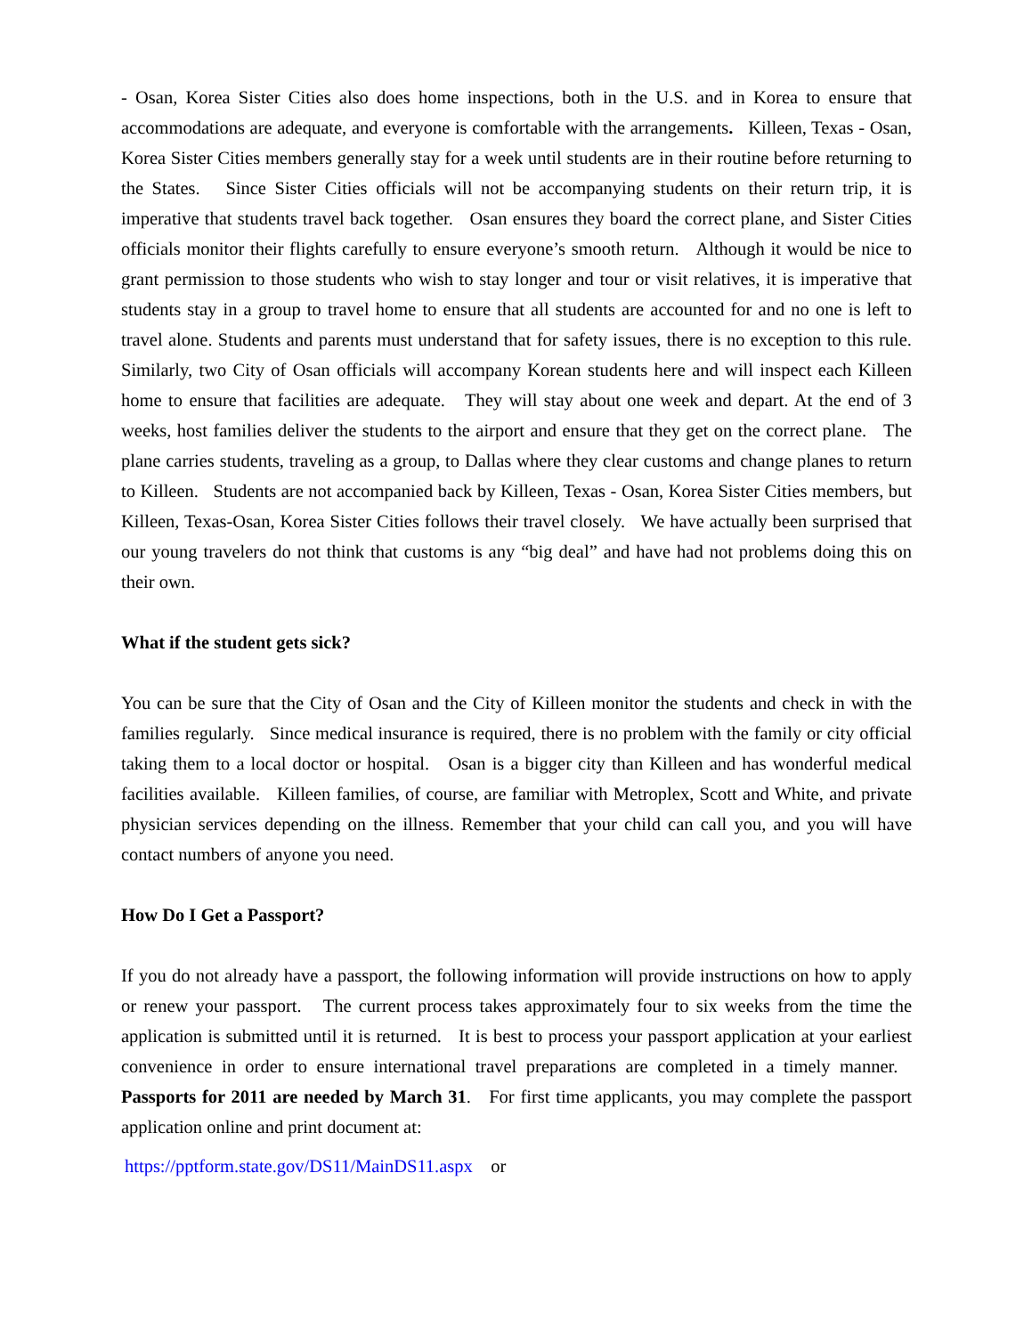- Osan, Korea Sister Cities also does home inspections, both in the U.S. and in Korea to ensure that accommodations are adequate, and everyone is comfortable with the arrangements. Killeen, Texas - Osan, Korea Sister Cities members generally stay for a week until students are in their routine before returning to the States. Since Sister Cities officials will not be accompanying students on their return trip, it is imperative that students travel back together. Osan ensures they board the correct plane, and Sister Cities officials monitor their flights carefully to ensure everyone’s smooth return. Although it would be nice to grant permission to those students who wish to stay longer and tour or visit relatives, it is imperative that students stay in a group to travel home to ensure that all students are accounted for and no one is left to travel alone. Students and parents must understand that for safety issues, there is no exception to this rule. Similarly, two City of Osan officials will accompany Korean students here and will inspect each Killeen home to ensure that facilities are adequate. They will stay about one week and depart. At the end of 3 weeks, host families deliver the students to the airport and ensure that they get on the correct plane. The plane carries students, traveling as a group, to Dallas where they clear customs and change planes to return to Killeen. Students are not accompanied back by Killeen, Texas - Osan, Korea Sister Cities members, but Killeen, Texas-Osan, Korea Sister Cities follows their travel closely. We have actually been surprised that our young travelers do not think that customs is any “big deal” and have had not problems doing this on their own.
What if the student gets sick?
You can be sure that the City of Osan and the City of Killeen monitor the students and check in with the families regularly. Since medical insurance is required, there is no problem with the family or city official taking them to a local doctor or hospital. Osan is a bigger city than Killeen and has wonderful medical facilities available. Killeen families, of course, are familiar with Metroplex, Scott and White, and private physician services depending on the illness. Remember that your child can call you, and you will have contact numbers of anyone you need.
How Do I Get a Passport?
If you do not already have a passport, the following information will provide instructions on how to apply or renew your passport. The current process takes approximately four to six weeks from the time the application is submitted until it is returned. It is best to process your passport application at your earliest convenience in order to ensure international travel preparations are completed in a timely manner. Passports for 2011 are needed by March 31. For first time applicants, you may complete the passport application online and print document at:
https://pptform.state.gov/DS11/MainDS11.aspx or